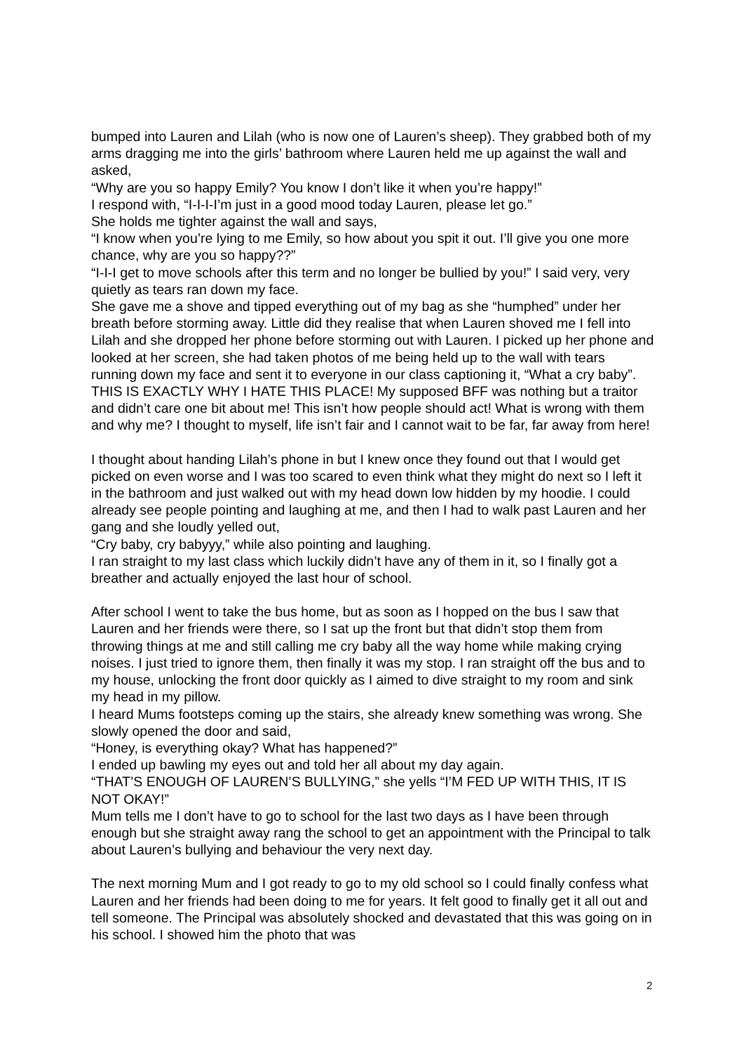bumped into Lauren and Lilah (who is now one of Lauren’s sheep). They grabbed both of my arms dragging me into the girls’ bathroom where Lauren held me up against the wall and asked,
“Why are you so happy Emily? You know I don’t like it when you’re happy!”
I respond with, “I-I-I-I’m just in a good mood today Lauren, please let go.”
She holds me tighter against the wall and says,
“I know when you’re lying to me Emily, so how about you spit it out. I’ll give you one more chance, why are you so happy??”
“I-I-I get to move schools after this term and no longer be bullied by you!” I said very, very quietly as tears ran down my face.
She gave me a shove and tipped everything out of my bag as she “humphed” under her breath before storming away. Little did they realise that when Lauren shoved me I fell into Lilah and she dropped her phone before storming out with Lauren. I picked up her phone and looked at her screen, she had taken photos of me being held up to the wall with tears running down my face and sent it to everyone in our class captioning it, “What a cry baby”.
THIS IS EXACTLY WHY I HATE THIS PLACE! My supposed BFF was nothing but a traitor and didn’t care one bit about me! This isn’t how people should act! What is wrong with them and why me? I thought to myself, life isn’t fair and I cannot wait to be far, far away from here!
I thought about handing Lilah’s phone in but I knew once they found out that I would get picked on even worse and I was too scared to even think what they might do next so I left it in the bathroom and just walked out with my head down low hidden by my hoodie. I could already see people pointing and laughing at me, and then I had to walk past Lauren and her gang and she loudly yelled out,
“Cry baby, cry babyyy,” while also pointing and laughing.
I ran straight to my last class which luckily didn’t have any of them in it, so I finally got a breather and actually enjoyed the last hour of school.
After school I went to take the bus home, but as soon as I hopped on the bus I saw that Lauren and her friends were there, so I sat up the front but that didn’t stop them from throwing things at me and still calling me cry baby all the way home while making crying noises. I just tried to ignore them, then finally it was my stop. I ran straight off the bus and to my house, unlocking the front door quickly as I aimed to dive straight to my room and sink my head in my pillow.
I heard Mums footsteps coming up the stairs, she already knew something was wrong. She slowly opened the door and said,
“Honey, is everything okay? What has happened?”
I ended up bawling my eyes out and told her all about my day again.
“THAT’S ENOUGH OF LAUREN’S BULLYING,” she yells “I’M FED UP WITH THIS, IT IS NOT OKAY!”
Mum tells me I don’t have to go to school for the last two days as I have been through enough but she straight away rang the school to get an appointment with the Principal to talk about Lauren’s bullying and behaviour the very next day.
The next morning Mum and I got ready to go to my old school so I could finally confess what Lauren and her friends had been doing to me for years. It felt good to finally get it all out and tell someone. The Principal was absolutely shocked and devastated that this was going on in his school. I showed him the photo that was
2